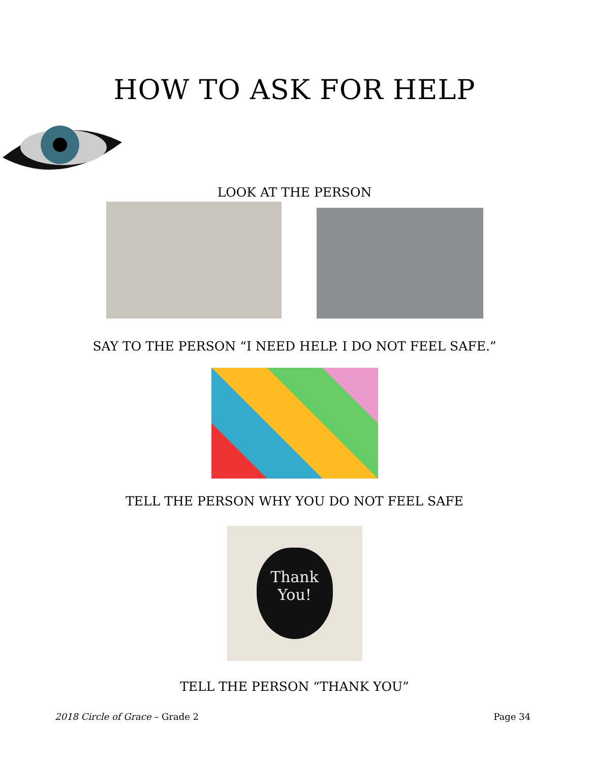HOW TO ASK FOR HELP
LOOK AT THE PERSON
SAY TO THE PERSON “I NEED HELP. I DO NOT FEEL SAFE.”
TELL THE PERSON WHY YOU DO NOT FEEL SAFE
Thank You!
TELL THE PERSON “THANK YOU”
2018 Circle of Grace – Grade 2 Page 34